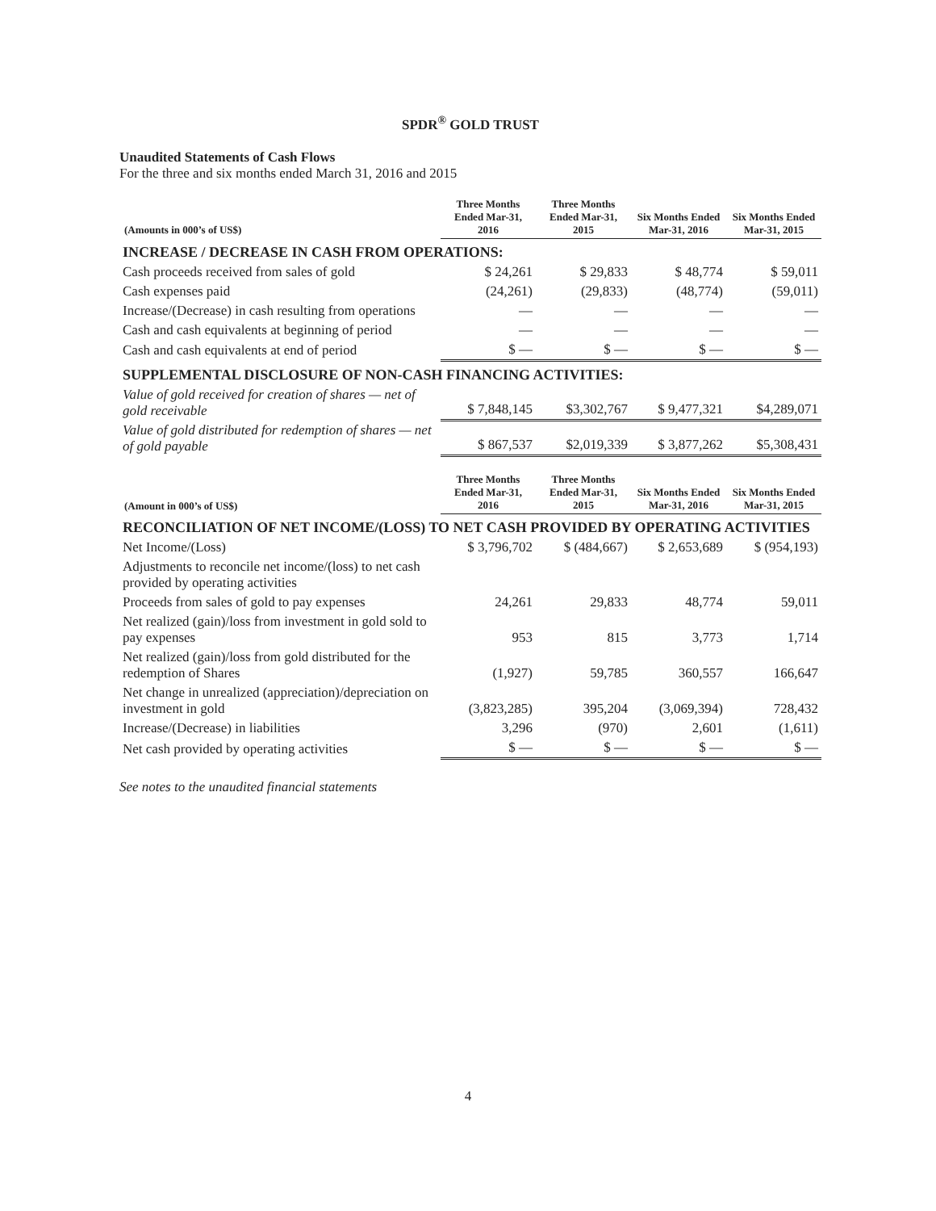SPDR<sup>®</sup> GOLD TRUST
Unaudited Statements of Cash Flows
For the three and six months ended March 31, 2016 and 2015
| (Amounts in 000’s of US$) | Three Months Ended Mar-31, 2016 | Three Months Ended Mar-31, 2015 | Six Months Ended Mar-31, 2016 | Six Months Ended Mar-31, 2015 |
| --- | --- | --- | --- | --- |
| INCREASE / DECREASE IN CASH FROM OPERATIONS: | | | | |
| Cash proceeds received from sales of gold | $ 24,261 | $ 29,833 | $ 48,774 | $ 59,011 |
| Cash expenses paid | (24,261) | (29,833) | (48,774) | (59,011) |
| Increase/(Decrease) in cash resulting from operations | — | — | — | — |
| Cash and cash equivalents at beginning of period | — | — | — | — |
| Cash and cash equivalents at end of period | $ — | $ — | $ — | $ — |
| SUPPLEMENTAL DISCLOSURE OF NON-CASH FINANCING ACTIVITIES: | | | | |
| Value of gold received for creation of shares — net of gold receivable | $ 7,848,145 | $3,302,767 | $ 9,477,321 | $4,289,071 |
| Value of gold distributed for redemption of shares — net of gold payable | $ 867,537 | $2,019,339 | $ 3,877,262 | $5,308,431 |
| (Amount in 000’s of US$) | Three Months Ended Mar-31, 2016 | Three Months Ended Mar-31, 2015 | Six Months Ended Mar-31, 2016 | Six Months Ended Mar-31, 2015 |
| --- | --- | --- | --- | --- |
| RECONCILIATION OF NET INCOME/(LOSS) TO NET CASH PROVIDED BY OPERATING ACTIVITIES | | | | |
| Net Income/(Loss) | $ 3,796,702 | $ (484,667) | $ 2,653,689 | $ (954,193) |
| Adjustments to reconcile net income/(loss) to net cash provided by operating activities | | | | |
| Proceeds from sales of gold to pay expenses | 24,261 | 29,833 | 48,774 | 59,011 |
| Net realized (gain)/loss from investment in gold sold to pay expenses | 953 | 815 | 3,773 | 1,714 |
| Net realized (gain)/loss from gold distributed for the redemption of Shares | (1,927) | 59,785 | 360,557 | 166,647 |
| Net change in unrealized (appreciation)/depreciation on investment in gold | (3,823,285) | 395,204 | (3,069,394) | 728,432 |
| Increase/(Decrease) in liabilities | 3,296 | (970) | 2,601 | (1,611) |
| Net cash provided by operating activities | $ — | $ — | $ — | $ — |
See notes to the unaudited financial statements
4